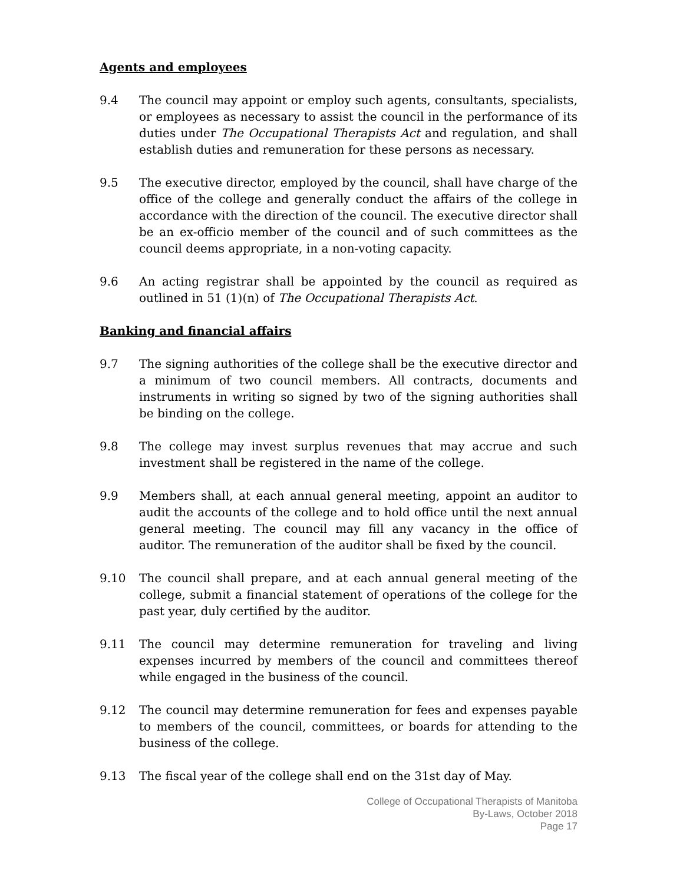Agents and employees
9.4 The council may appoint or employ such agents, consultants, specialists, or employees as necessary to assist the council in the performance of its duties under The Occupational Therapists Act and regulation, and shall establish duties and remuneration for these persons as necessary.
9.5 The executive director, employed by the council, shall have charge of the office of the college and generally conduct the affairs of the college in accordance with the direction of the council. The executive director shall be an ex-officio member of the council and of such committees as the council deems appropriate, in a non-voting capacity.
9.6 An acting registrar shall be appointed by the council as required as outlined in 51 (1)(n) of The Occupational Therapists Act.
Banking and financial affairs
9.7 The signing authorities of the college shall be the executive director and a minimum of two council members. All contracts, documents and instruments in writing so signed by two of the signing authorities shall be binding on the college.
9.8 The college may invest surplus revenues that may accrue and such investment shall be registered in the name of the college.
9.9 Members shall, at each annual general meeting, appoint an auditor to audit the accounts of the college and to hold office until the next annual general meeting. The council may fill any vacancy in the office of auditor. The remuneration of the auditor shall be fixed by the council.
9.10 The council shall prepare, and at each annual general meeting of the college, submit a financial statement of operations of the college for the past year, duly certified by the auditor.
9.11 The council may determine remuneration for traveling and living expenses incurred by members of the council and committees thereof while engaged in the business of the council.
9.12 The council may determine remuneration for fees and expenses payable to members of the council, committees, or boards for attending to the business of the college.
9.13 The fiscal year of the college shall end on the 31st day of May.
College of Occupational Therapists of Manitoba
By-Laws, October 2018
Page 17